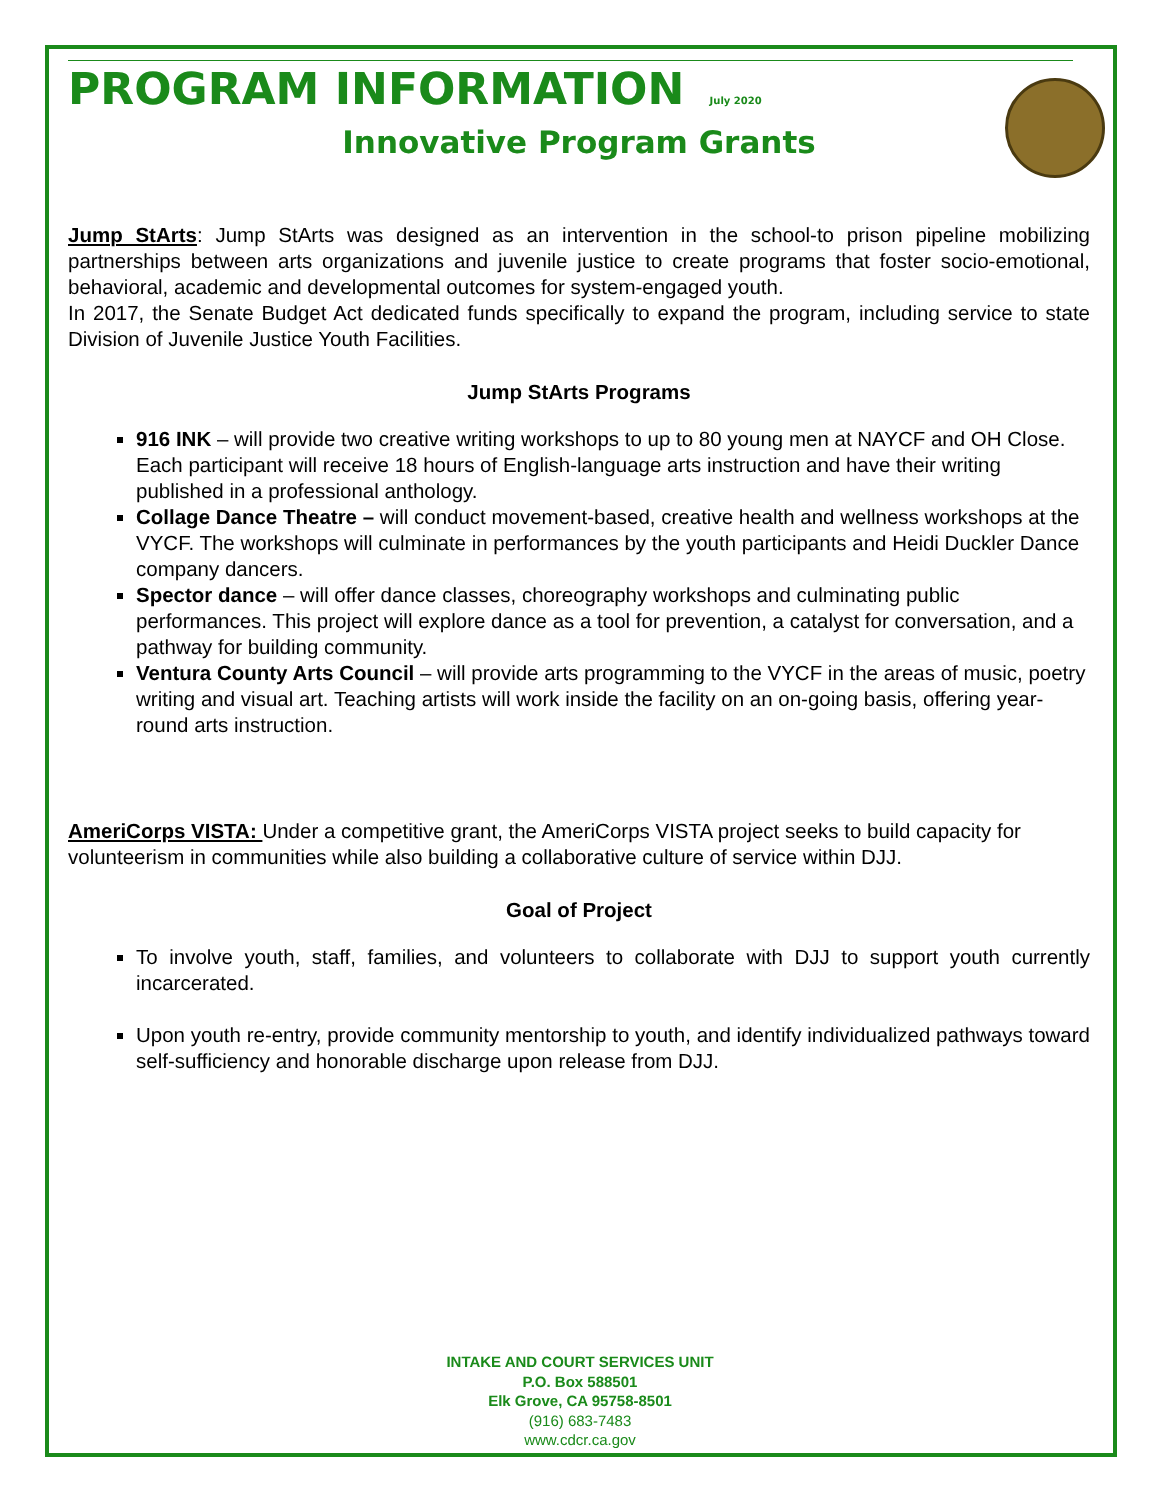PROGRAM INFORMATION July 2020
Innovative Program Grants
Jump StArts: Jump StArts was designed as an intervention in the school-to prison pipeline mobilizing partnerships between arts organizations and juvenile justice to create programs that foster socio-emotional, behavioral, academic and developmental outcomes for system-engaged youth.
In 2017, the Senate Budget Act dedicated funds specifically to expand the program, including service to state Division of Juvenile Justice Youth Facilities.
Jump StArts Programs
916 INK – will provide two creative writing workshops to up to 80 young men at NAYCF and OH Close. Each participant will receive 18 hours of English-language arts instruction and have their writing published in a professional anthology.
Collage Dance Theatre – will conduct movement-based, creative health and wellness workshops at the VYCF. The workshops will culminate in performances by the youth participants and Heidi Duckler Dance company dancers.
Spector dance – will offer dance classes, choreography workshops and culminating public performances. This project will explore dance as a tool for prevention, a catalyst for conversation, and a pathway for building community.
Ventura County Arts Council – will provide arts programming to the VYCF in the areas of music, poetry writing and visual art. Teaching artists will work inside the facility on an on-going basis, offering year-round arts instruction.
AmeriCorps VISTA: Under a competitive grant, the AmeriCorps VISTA project seeks to build capacity for volunteerism in communities while also building a collaborative culture of service within DJJ.
Goal of Project
To involve youth, staff, families, and volunteers to collaborate with DJJ to support youth currently incarcerated.
Upon youth re-entry, provide community mentorship to youth, and identify individualized pathways toward self-sufficiency and honorable discharge upon release from DJJ.
INTAKE AND COURT SERVICES UNIT
P.O. Box 588501
Elk Grove, CA 95758-8501
(916) 683-7483
www.cdcr.ca.gov